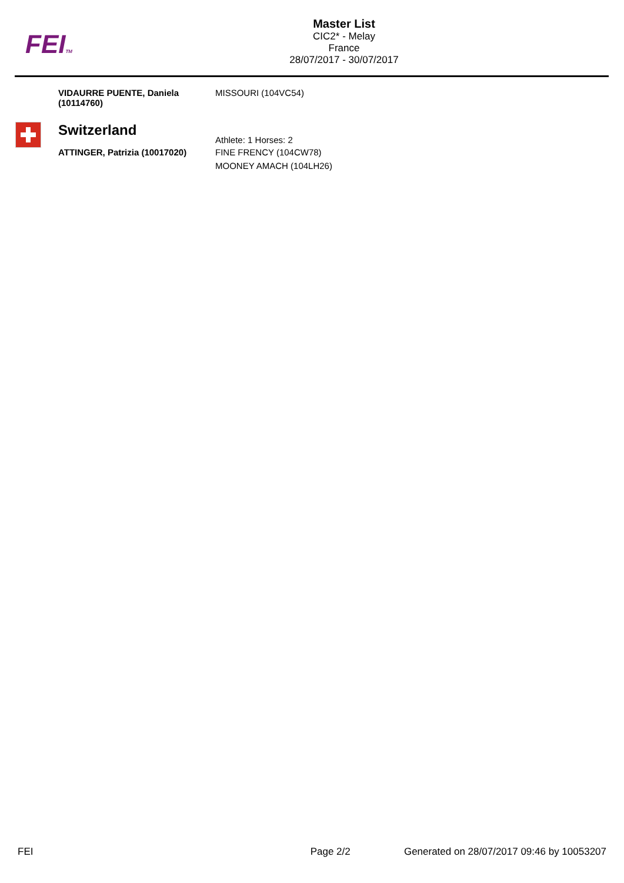FEITM
Master List
CIC2* - Melay
France
28/07/2017 - 30/07/2017
| | VIDAURRE PUENTE, Daniela (10114760) | MISSOURI (104VC54) |
| | Switzerland | Athlete: 1 Horses: 2 |
| | ATTINGER, Patrizia (10017020) | FINE FRENCY (104CW78) MOONEY AMACH (104LH26) |
FEI Page 2/2 Generated on 28/07/2017 09:46 by 10053207